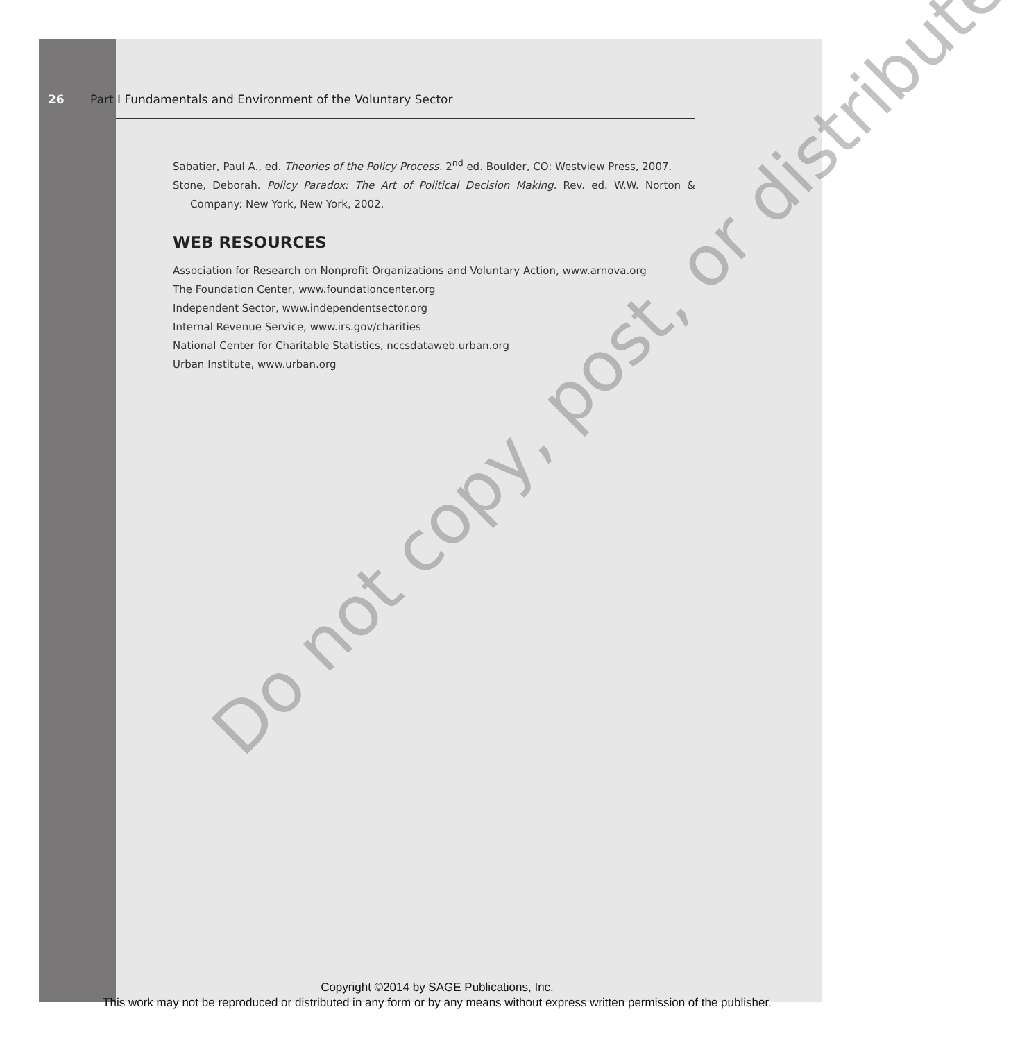26 Part I Fundamentals and Environment of the Voluntary Sector
Sabatier, Paul A., ed. Theories of the Policy Process. 2<sup>nd</sup> ed. Boulder, CO: Westview Press, 2007.
Stone, Deborah. Policy Paradox: The Art of Political Decision Making. Rev. ed. W.W. Norton & Company: New York, New York, 2002.
WEB RESOURCES
Association for Research on Nonprofit Organizations and Voluntary Action, www.arnova.org
The Foundation Center, www.foundationcenter.org
Independent Sector, www.independentsector.org
Internal Revenue Service, www.irs.gov/charities
National Center for Charitable Statistics, nccsdataweb.urban.org
Urban Institute, www.urban.org
Do not copy, post, or distribute
Copyright ©2014 by SAGE Publications, Inc.
This work may not be reproduced or distributed in any form or by any means without express written permission of the publisher.